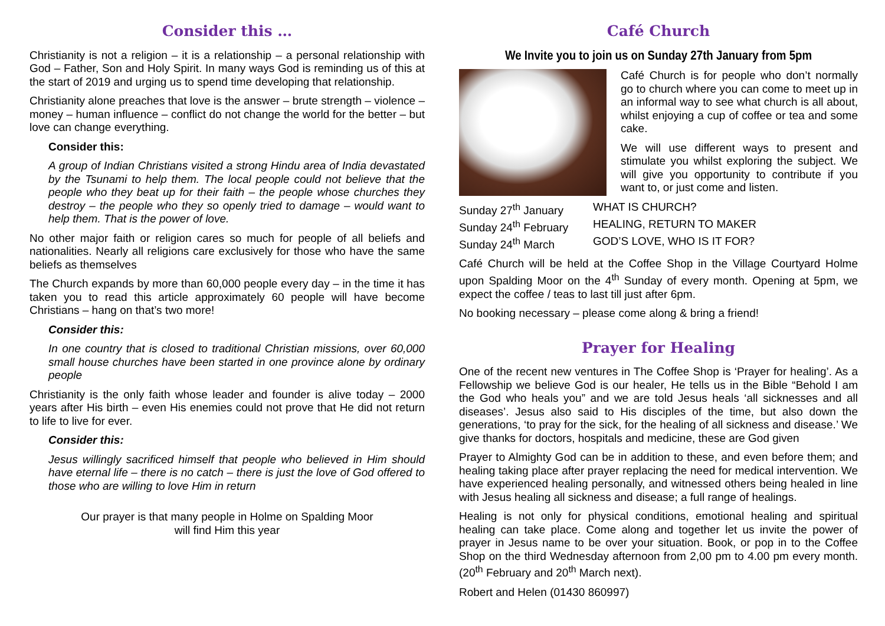Consider this …
Christianity is not a religion – it is a relationship – a personal relationship with God – Father, Son and Holy Spirit. In many ways God is reminding us of this at the start of 2019 and urging us to spend time developing that relationship.
Christianity alone preaches that love is the answer – brute strength – violence – money – human influence – conflict do not change the world for the better – but love can change everything.
Consider this:
A group of Indian Christians visited a strong Hindu area of India devastated by the Tsunami to help them. The local people could not believe that the people who they beat up for their faith – the people whose churches they destroy – the people who they so openly tried to damage – would want to help them. That is the power of love.
No other major faith or religion cares so much for people of all beliefs and nationalities. Nearly all religions care exclusively for those who have the same beliefs as themselves
The Church expands by more than 60,000 people every day – in the time it has taken you to read this article approximately 60 people will have become Christians – hang on that’s two more!
Consider this:
In one country that is closed to traditional Christian missions, over 60,000 small house churches have been started in one province alone by ordinary people
Christianity is the only faith whose leader and founder is alive today – 2000 years after His birth – even His enemies could not prove that He did not return to life to live for ever.
Consider this:
Jesus willingly sacrificed himself that people who believed in Him should have eternal life – there is no catch – there is just the love of God offered to those who are willing to love Him in return
Our prayer is that many people in Holme on Spalding Moor
will find Him this year
Café Church
We Invite you to join us on Sunday 27th January from 5pm
Café Church is for people who don’t normally go to church where you can come to meet up in an informal way to see what church is all about, whilst enjoying a cup of coffee or tea and some cake.
We will use different ways to present and stimulate you whilst exploring the subject. We will give you opportunity to contribute if you want to, or just come and listen.
Sunday 27<sup>th</sup> January WHAT IS CHURCH?
Sunday 24<sup>th</sup> February HEALING, RETURN TO MAKER
Sunday 24<sup>th</sup> March GOD’S LOVE, WHO IS IT FOR?
Café Church will be held at the Coffee Shop in the Village Courtyard Holme upon Spalding Moor on the 4<sup>th</sup> Sunday of every month. Opening at 5pm, we expect the coffee / teas to last till just after 6pm.
No booking necessary – please come along & bring a friend!
Prayer for Healing
One of the recent new ventures in The Coffee Shop is ‘Prayer for healing’. As a Fellowship we believe God is our healer, He tells us in the Bible “Behold I am the God who heals you” and we are told Jesus heals ‘all sicknesses and all diseases’. Jesus also said to His disciples of the time, but also down the generations, ‘to pray for the sick, for the healing of all sickness and disease.’ We give thanks for doctors, hospitals and medicine, these are God given
Prayer to Almighty God can be in addition to these, and even before them; and healing taking place after prayer replacing the need for medical intervention. We have experienced healing personally, and witnessed others being healed in line with Jesus healing all sickness and disease; a full range of healings.
Healing is not only for physical conditions, emotional healing and spiritual healing can take place. Come along and together let us invite the power of prayer in Jesus name to be over your situation. Book, or pop in to the Coffee Shop on the third Wednesday afternoon from 2,00 pm to 4.00 pm every month. (20<sup>th</sup> February and 20<sup>th</sup> March next).
Robert and Helen (01430 860997)